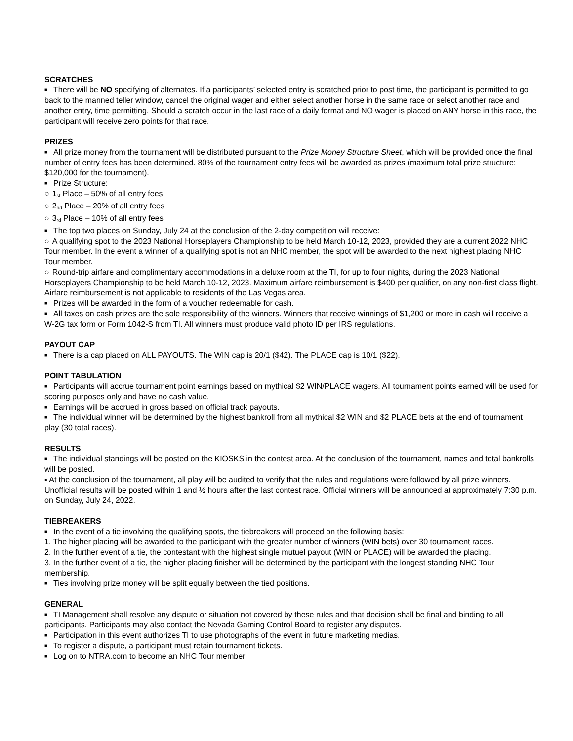SCRATCHES
■ There will be NO specifying of alternates. If a participants’ selected entry is scratched prior to post time, the participant is permitted to go back to the manned teller window, cancel the original wager and either select another horse in the same race or select another race and another entry, time permitting. Should a scratch occur in the last race of a daily format and NO wager is placed on ANY horse in this race, the participant will receive zero points for that race.
PRIZES
■ All prize money from the tournament will be distributed pursuant to the Prize Money Structure Sheet, which will be provided once the final number of entry fees has been determined. 80% of the tournament entry fees will be awarded as prizes (maximum total prize structure: $120,000 for the tournament).
■ Prize Structure:
○ 1<sub>st</sub> Place – 50% of all entry fees
○ 2<sub>nd</sub> Place – 20% of all entry fees
○ 3<sub>rd</sub> Place – 10% of all entry fees
■ The top two places on Sunday, July 24 at the conclusion of the 2-day competition will receive:
○ A qualifying spot to the 2023 National Horseplayers Championship to be held March 10-12, 2023, provided they are a current 2022 NHC Tour member. In the event a winner of a qualifying spot is not an NHC member, the spot will be awarded to the next highest placing NHC Tour member.
○ Round-trip airfare and complimentary accommodations in a deluxe room at the TI, for up to four nights, during the 2023 National Horseplayers Championship to be held March 10-12, 2023. Maximum airfare reimbursement is $400 per qualifier, on any non-first class flight. Airfare reimbursement is not applicable to residents of the Las Vegas area.
■ Prizes will be awarded in the form of a voucher redeemable for cash.
■ All taxes on cash prizes are the sole responsibility of the winners. Winners that receive winnings of $1,200 or more in cash will receive a W-2G tax form or Form 1042-S from TI. All winners must produce valid photo ID per IRS regulations.
PAYOUT CAP
■ There is a cap placed on ALL PAYOUTS. The WIN cap is 20/1 ($42). The PLACE cap is 10/1 ($22).
POINT TABULATION
■ Participants will accrue tournament point earnings based on mythical $2 WIN/PLACE wagers. All tournament points earned will be used for scoring purposes only and have no cash value.
■ Earnings will be accrued in gross based on official track payouts.
■ The individual winner will be determined by the highest bankroll from all mythical $2 WIN and $2 PLACE bets at the end of tournament play (30 total races).
RESULTS
■ The individual standings will be posted on the KIOSKS in the contest area. At the conclusion of the tournament, names and total bankrolls will be posted.
▪ At the conclusion of the tournament, all play will be audited to verify that the rules and regulations were followed by all prize winners. Unofficial results will be posted within 1 and ½ hours after the last contest race. Official winners will be announced at approximately 7:30 p.m. on Sunday, July 24, 2022.
TIEBREAKERS
■ In the event of a tie involving the qualifying spots, the tiebreakers will proceed on the following basis:
1. The higher placing will be awarded to the participant with the greater number of winners (WIN bets) over 30 tournament races.
2. In the further event of a tie, the contestant with the highest single mutuel payout (WIN or PLACE) will be awarded the placing.
3. In the further event of a tie, the higher placing finisher will be determined by the participant with the longest standing NHC Tour membership.
■ Ties involving prize money will be split equally between the tied positions.
GENERAL
■ TI Management shall resolve any dispute or situation not covered by these rules and that decision shall be final and binding to all participants. Participants may also contact the Nevada Gaming Control Board to register any disputes.
■ Participation in this event authorizes TI to use photographs of the event in future marketing medias.
■ To register a dispute, a participant must retain tournament tickets.
■ Log on to NTRA.com to become an NHC Tour member.